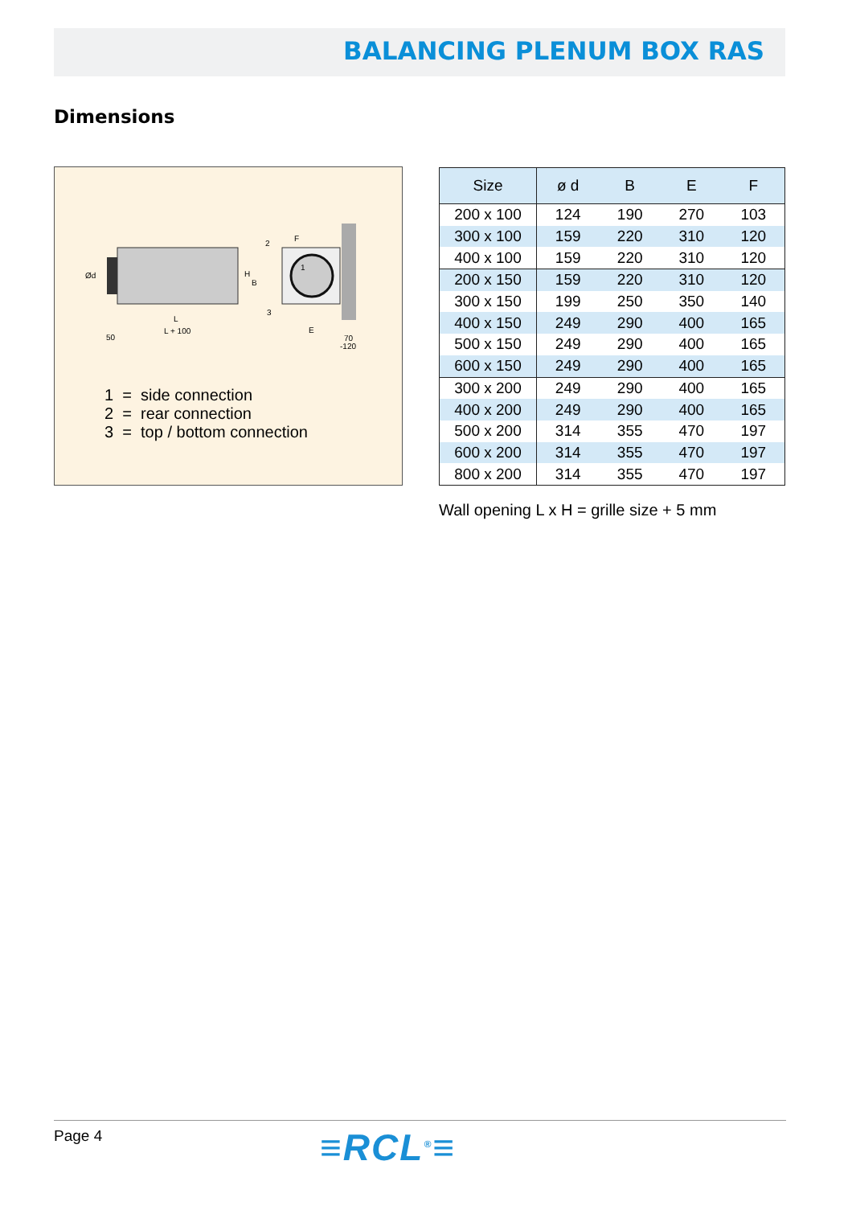BALANCING PLENUM BOX RAS
Dimensions
Ød
H
B
L
L + 100
50
F
E
70
-120
2
1
3
1 = side connection
2 = rear connection
3 = top / bottom connection
| Size | ø d | B | E | F |
| --- | --- | --- | --- | --- |
| 200 x 100 | 124 | 190 | 270 | 103 |
| 300 x 100 | 159 | 220 | 310 | 120 |
| 400 x 100 | 159 | 220 | 310 | 120 |
| 200 x 150 | 159 | 220 | 310 | 120 |
| 300 x 150 | 199 | 250 | 350 | 140 |
| 400 x 150 | 249 | 290 | 400 | 165 |
| 500 x 150 | 249 | 290 | 400 | 165 |
| 600 x 150 | 249 | 290 | 400 | 165 |
| 300 x 200 | 249 | 290 | 400 | 165 |
| 400 x 200 | 249 | 290 | 400 | 165 |
| 500 x 200 | 314 | 355 | 470 | 197 |
| 600 x 200 | 314 | 355 | 470 | 197 |
| 800 x 200 | 314 | 355 | 470 | 197 |
Wall opening L x H = grille size + 5 mm
Page 4 ≡RCL<sup>®</sup>≡